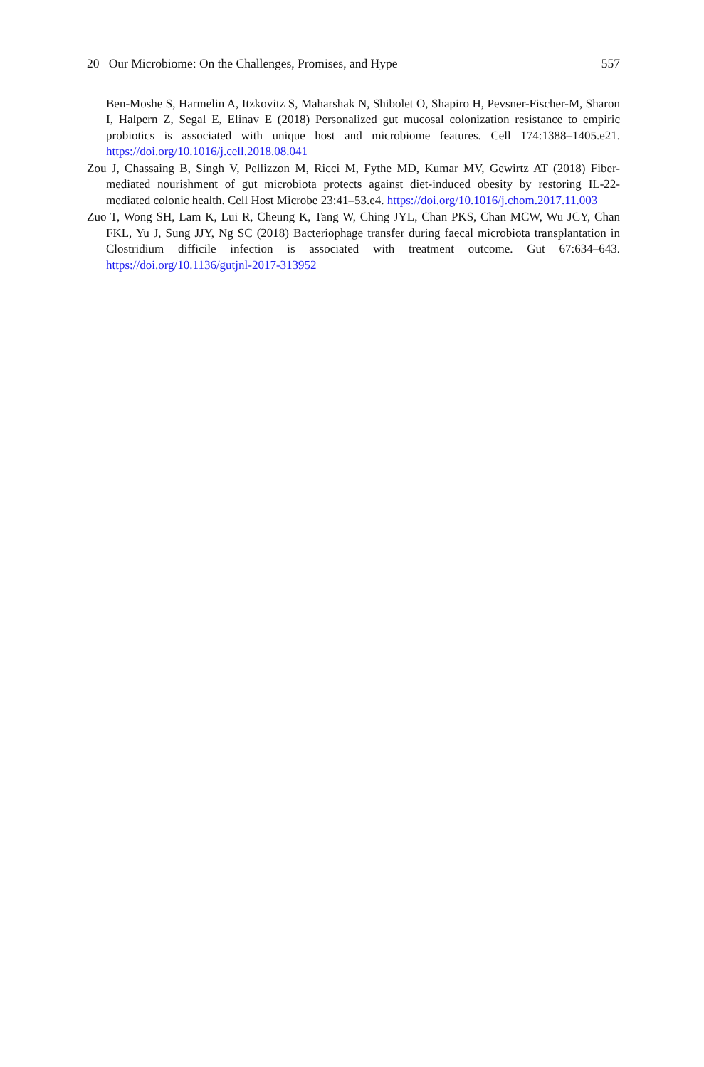20 Our Microbiome: On the Challenges, Promises, and Hype 557
Ben-Moshe S, Harmelin A, Itzkovitz S, Maharshak N, Shibolet O, Shapiro H, Pevsner-Fischer-M, Sharon I, Halpern Z, Segal E, Elinav E (2018) Personalized gut mucosal colonization resistance to empiric probiotics is associated with unique host and microbiome features. Cell 174:1388–1405.e21. https://doi.org/10.1016/j.cell.2018.08.041
Zou J, Chassaing B, Singh V, Pellizzon M, Ricci M, Fythe MD, Kumar MV, Gewirtz AT (2018) Fiber-mediated nourishment of gut microbiota protects against diet-induced obesity by restoring IL-22-mediated colonic health. Cell Host Microbe 23:41–53.e4. https://doi.org/10.1016/j.chom.2017.11.003
Zuo T, Wong SH, Lam K, Lui R, Cheung K, Tang W, Ching JYL, Chan PKS, Chan MCW, Wu JCY, Chan FKL, Yu J, Sung JJY, Ng SC (2018) Bacteriophage transfer during faecal microbiota transplantation in Clostridium difficile infection is associated with treatment outcome. Gut 67:634–643. https://doi.org/10.1136/gutjnl-2017-313952